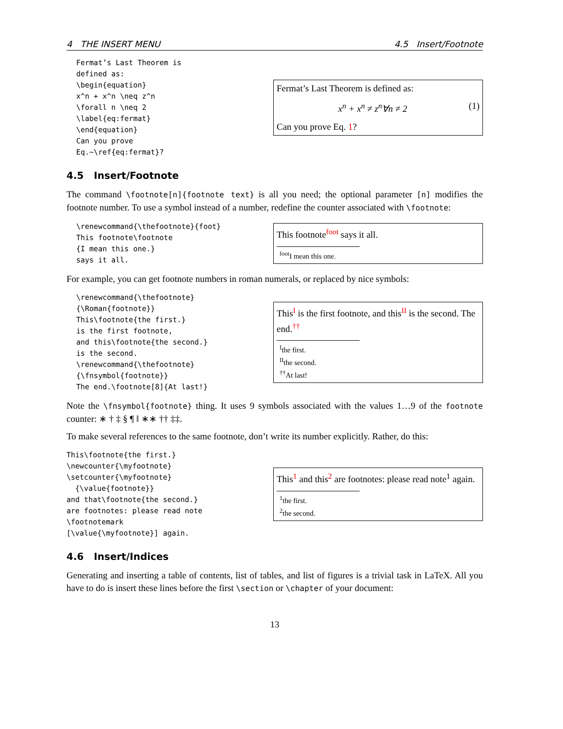4 THE INSERT MENU 4.5 Insert/Footnote
Fermat’s Last Theorem is
defined as:
\begin{equation}
x^n + x^n \neq z^n
\forall n \neq 2
\label{eq:fermat}
\end{equation}
Can you prove
Eq.~\ref{eq:fermat}?
Fermat’s Last Theorem is defined as:
x<sup>n</sup> + x<sup>n</sup> ≠ z<sup>n</sup>∀n ≠ 2 (1)
Can you prove Eq. 1?
4.5 Insert/Footnote
The command \footnote[n]{footnote text} is all you need; the optional parameter [n] modifies the footnote number. To use a symbol instead of a number, redefine the counter associated with \footnote:
\renewcommand{\thefootnote}{foot}
This footnote\footnote
{I mean this one.}
says it all.
This footnote<sup>foot</sup> says it all.
<sup>foot</sup>I mean this one.
For example, you can get footnote numbers in roman numerals, or replaced by nice symbols:
\renewcommand{\thefootnote}
{\Roman{footnote}}
This\footnote{the first.}
is the first footnote,
and this\footnote{the second.}
is the second.
\renewcommand{\thefootnote}
{\fnsymbol{footnote}}
The end.\footnote[8]{At last!}
This<sup>I</sup> is the first footnote, and this<sup>II</sup> is the second. The end.<sup>††</sup>
<sup>I</sup>the first.
<sup>II</sup>the second.
<sup>††</sup> At last!
Note the \fnsymbol{footnote} thing. It uses 9 symbols associated with the values 1…9 of the footnote counter: ∗ † ‡ § ¶ ‖ ∗∗ †† ‡‡.
To make several references to the same footnote, don’t write its number explicitly. Rather, do this:
This\footnote{the first.}
\newcounter{\myfootnote}
\setcounter{\myfootnote}
  {\value{footnote}}
and that\footnote{the second.}
are footnotes: please read note
\footnotemark
[\value{\myfootnote}] again.
This<sup>1</sup> and this<sup>2</sup> are footnotes: please read note<sup>1</sup> again.
<sup>1</sup> the first.
<sup>2</sup> the second.
4.6 Insert/Indices
Generating and inserting a table of contents, list of tables, and list of figures is a trivial task in LaTeX. All you have to do is insert these lines before the first \section or \chapter of your document:
13